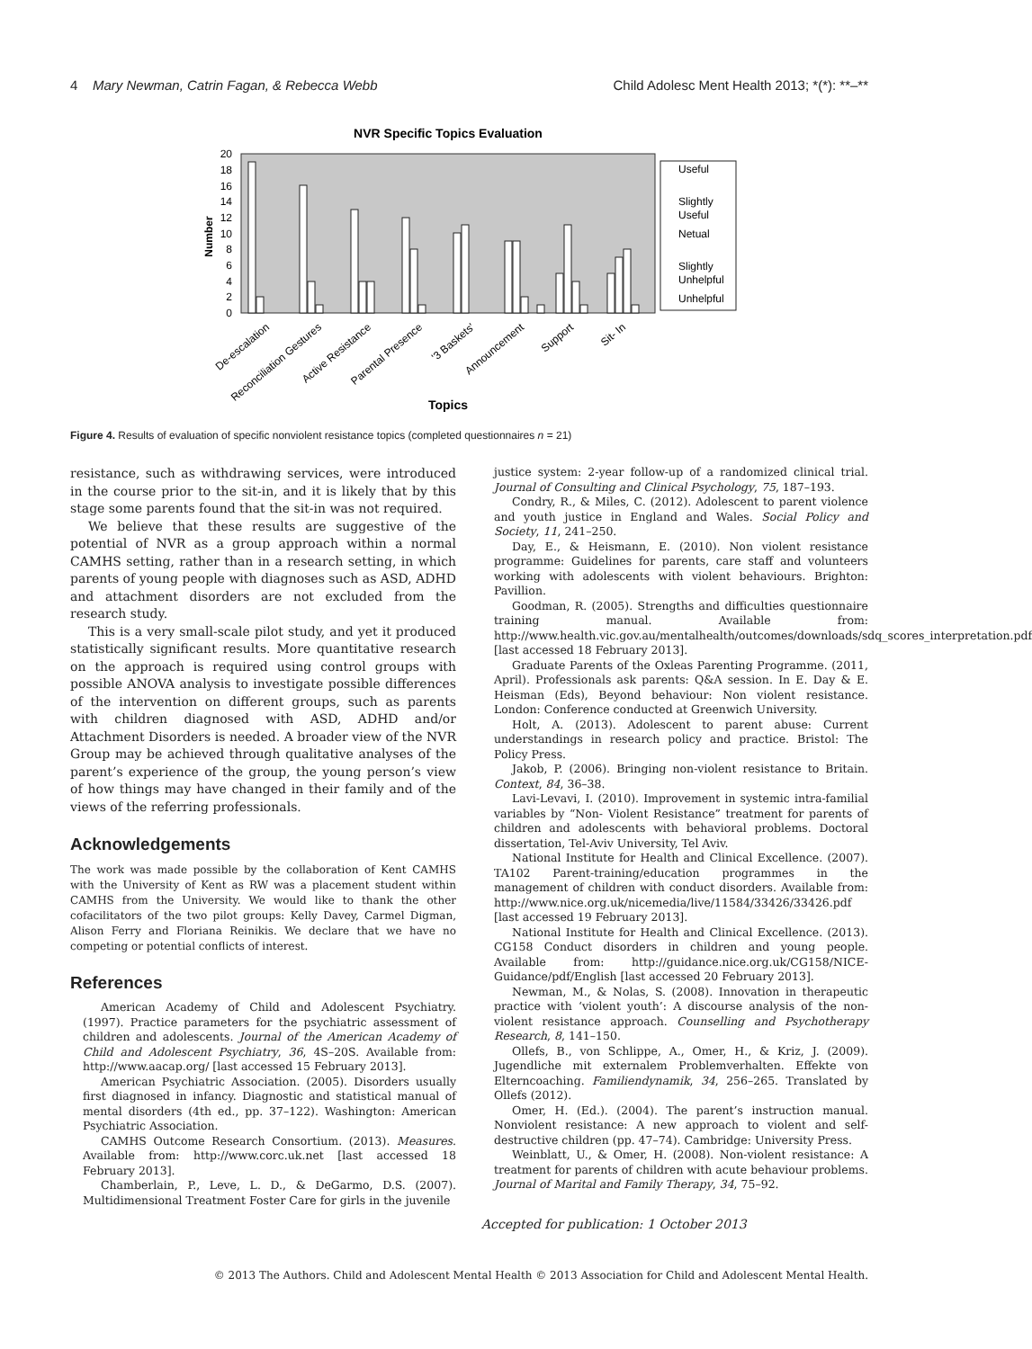4 Mary Newman, Catrin Fagan, & Rebecca Webb Child Adolesc Ment Health 2013; *(*): **–**
NVR Specific Topics Evaluation
20
18
16
14
12
10
8
6
4
2
0
Number
Useful
Slightly
Useful
Netual
Slightly
Unhelpful
Unhelpful
De-escalation
Reconciliation Gestures
Active Resistance
Parental Presence
'3 Baskets'
Announcement
Support
Sit- In
Topics
Figure 4. Results of evaluation of specific nonviolent resistance topics (completed questionnaires n = 21)
resistance, such as withdrawing services, were introduced in the course prior to the sit-in, and it is likely that by this stage some parents found that the sit-in was not required.
We believe that these results are suggestive of the potential of NVR as a group approach within a normal CAMHS setting, rather than in a research setting, in which parents of young people with diagnoses such as ASD, ADHD and attachment disorders are not excluded from the research study.
This is a very small-scale pilot study, and yet it produced statistically significant results. More quantitative research on the approach is required using control groups with possible ANOVA analysis to investigate possible differences of the intervention on different groups, such as parents with children diagnosed with ASD, ADHD and/or Attachment Disorders is needed. A broader view of the NVR Group may be achieved through qualitative analyses of the parent’s experience of the group, the young person’s view of how things may have changed in their family and of the views of the referring professionals.
Acknowledgements
The work was made possible by the collaboration of Kent CAMHS with the University of Kent as RW was a placement student within CAMHS from the University. We would like to thank the other cofacilitators of the two pilot groups: Kelly Davey, Carmel Digman, Alison Ferry and Floriana Reinikis. We declare that we have no competing or potential conflicts of interest.
References
American Academy of Child and Adolescent Psychiatry. (1997). Practice parameters for the psychiatric assessment of children and adolescents. Journal of the American Academy of Child and Adolescent Psychiatry, 36, 4S–20S. Available from: http://www.aacap.org/ [last accessed 15 February 2013].
American Psychiatric Association. (2005). Disorders usually first diagnosed in infancy. Diagnostic and statistical manual of mental disorders (4th ed., pp. 37–122). Washington: American Psychiatric Association.
CAMHS Outcome Research Consortium. (2013). Measures. Available from: http://www.corc.uk.net [last accessed 18 February 2013].
Chamberlain, P., Leve, L. D., & DeGarmo, D.S. (2007). Multidimensional Treatment Foster Care for girls in the juvenile
justice system: 2-year follow-up of a randomized clinical trial. Journal of Consulting and Clinical Psychology, 75, 187–193.
Condry, R., & Miles, C. (2012). Adolescent to parent violence and youth justice in England and Wales. Social Policy and Society, 11, 241–250.
Day, E., & Heismann, E. (2010). Non violent resistance programme: Guidelines for parents, care staff and volunteers working with adolescents with violent behaviours. Brighton: Pavillion.
Goodman, R. (2005). Strengths and difficulties questionnaire training manual. Available from: http://www.health.vic.gov.au/mentalhealth/outcomes/downloads/sdq_scores_interpretation.pdf [last accessed 18 February 2013].
Graduate Parents of the Oxleas Parenting Programme. (2011, April). Professionals ask parents: Q&A session. In E. Day & E. Heisman (Eds), Beyond behaviour: Non violent resistance. London: Conference conducted at Greenwich University.
Holt, A. (2013). Adolescent to parent abuse: Current understandings in research policy and practice. Bristol: The Policy Press.
Jakob, P. (2006). Bringing non-violent resistance to Britain. Context, 84, 36–38.
Lavi-Levavi, I. (2010). Improvement in systemic intra-familial variables by “Non- Violent Resistance” treatment for parents of children and adolescents with behavioral problems. Doctoral dissertation, Tel-Aviv University, Tel Aviv.
National Institute for Health and Clinical Excellence. (2007). TA102 Parent-training/education programmes in the management of children with conduct disorders. Available from: http://www.nice.org.uk/nicemedia/live/11584/33426/33426.pdf [last accessed 19 February 2013].
National Institute for Health and Clinical Excellence. (2013). CG158 Conduct disorders in children and young people. Available from: http://guidance.nice.org.uk/CG158/NICE-Guidance/pdf/English [last accessed 20 February 2013].
Newman, M., & Nolas, S. (2008). Innovation in therapeutic practice with ‘violent youth’: A discourse analysis of the non-violent resistance approach. Counselling and Psychotherapy Research, 8, 141–150.
Ollefs, B., von Schlippe, A., Omer, H., & Kriz, J. (2009). Jugendliche mit externalem Problemverhalten. Effekte von Elterncoaching. Familiendynamik, 34, 256–265. Translated by Ollefs (2012).
Omer, H. (Ed.). (2004). The parent’s instruction manual. Nonviolent resistance: A new approach to violent and self-destructive children (pp. 47–74). Cambridge: University Press.
Weinblatt, U., & Omer, H. (2008). Non-violent resistance: A treatment for parents of children with acute behaviour problems. Journal of Marital and Family Therapy, 34, 75–92.
Accepted for publication: 1 October 2013
© 2013 The Authors. Child and Adolescent Mental Health © 2013 Association for Child and Adolescent Mental Health.